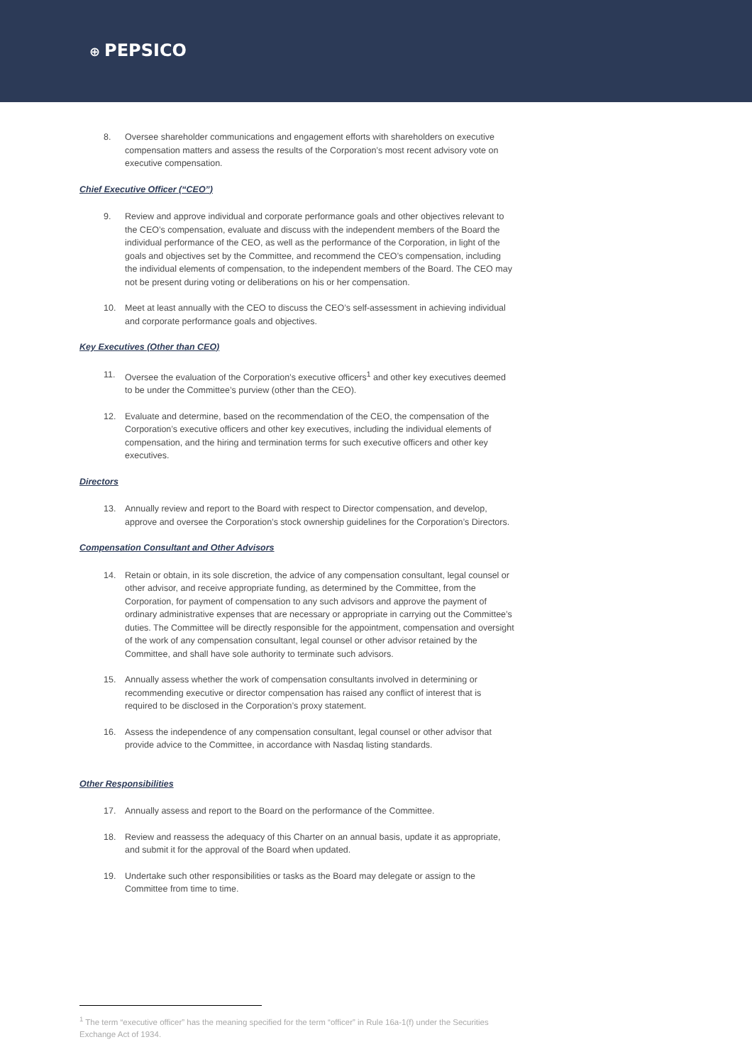⊕ PEPSICO
8. Oversee shareholder communications and engagement efforts with shareholders on executive compensation matters and assess the results of the Corporation’s most recent advisory vote on executive compensation.
Chief Executive Officer (“CEO”)
9. Review and approve individual and corporate performance goals and other objectives relevant to the CEO’s compensation, evaluate and discuss with the independent members of the Board the individual performance of the CEO, as well as the performance of the Corporation, in light of the goals and objectives set by the Committee, and recommend the CEO’s compensation, including the individual elements of compensation, to the independent members of the Board. The CEO may not be present during voting or deliberations on his or her compensation.
10. Meet at least annually with the CEO to discuss the CEO’s self-assessment in achieving individual and corporate performance goals and objectives.
Key Executives (Other than CEO)
11. Oversee the evaluation of the Corporation’s executive officers<sup>1</sup> and other key executives deemed to be under the Committee’s purview (other than the CEO).
12. Evaluate and determine, based on the recommendation of the CEO, the compensation of the Corporation’s executive officers and other key executives, including the individual elements of compensation, and the hiring and termination terms for such executive officers and other key executives.
Directors
13. Annually review and report to the Board with respect to Director compensation, and develop, approve and oversee the Corporation’s stock ownership guidelines for the Corporation’s Directors.
Compensation Consultant and Other Advisors
14. Retain or obtain, in its sole discretion, the advice of any compensation consultant, legal counsel or other advisor, and receive appropriate funding, as determined by the Committee, from the Corporation, for payment of compensation to any such advisors and approve the payment of ordinary administrative expenses that are necessary or appropriate in carrying out the Committee’s duties. The Committee will be directly responsible for the appointment, compensation and oversight of the work of any compensation consultant, legal counsel or other advisor retained by the Committee, and shall have sole authority to terminate such advisors.
15. Annually assess whether the work of compensation consultants involved in determining or recommending executive or director compensation has raised any conflict of interest that is required to be disclosed in the Corporation’s proxy statement.
16. Assess the independence of any compensation consultant, legal counsel or other advisor that provide advice to the Committee, in accordance with Nasdaq listing standards.
Other Responsibilities
17. Annually assess and report to the Board on the performance of the Committee.
18. Review and reassess the adequacy of this Charter on an annual basis, update it as appropriate, and submit it for the approval of the Board when updated.
19. Undertake such other responsibilities or tasks as the Board may delegate or assign to the Committee from time to time.
<sup>1</sup> The term “executive officer” has the meaning specified for the term “officer” in Rule 16a-1(f) under the Securities Exchange Act of 1934.